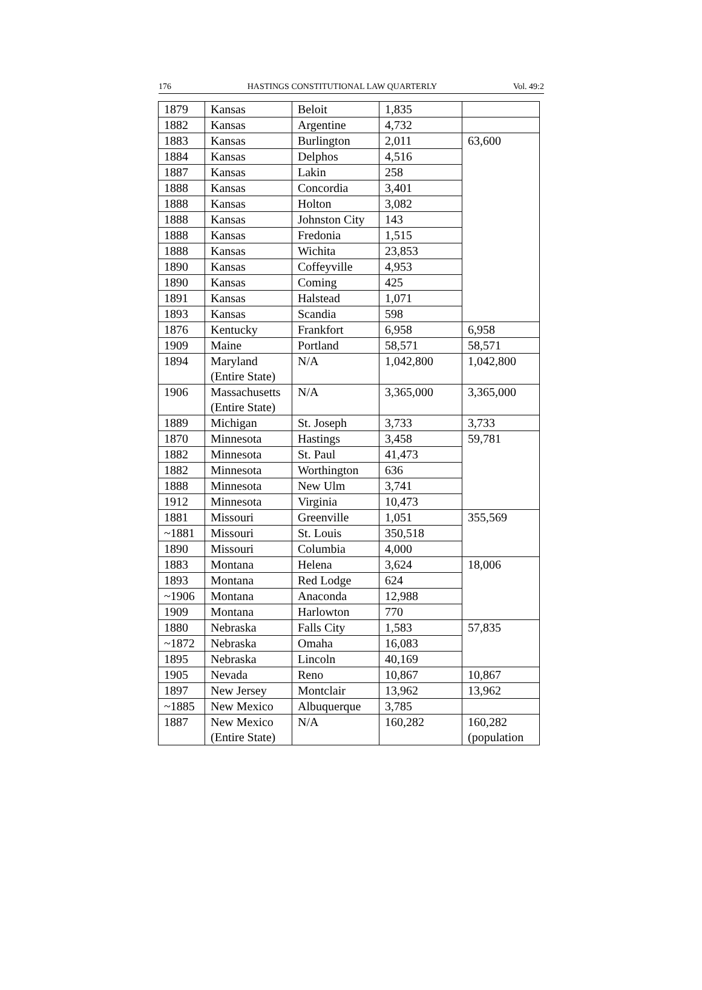176 HASTINGS CONSTITUTIONAL LAW QUARTERLY Vol. 49:2
| 1879 | Kansas | Beloit | 1,835 | |
| 1882 | Kansas | Argentine | 4,732 | |
| 1883 | Kansas | Burlington | 2,011 | 63,600 |
| 1884 | Kansas | Delphos | 4,516 | |
| 1887 | Kansas | Lakin | 258 | |
| 1888 | Kansas | Concordia | 3,401 | |
| 1888 | Kansas | Holton | 3,082 | |
| 1888 | Kansas | Johnston City | 143 | |
| 1888 | Kansas | Fredonia | 1,515 | |
| 1888 | Kansas | Wichita | 23,853 | |
| 1890 | Kansas | Coffeyville | 4,953 | |
| 1890 | Kansas | Coming | 425 | |
| 1891 | Kansas | Halstead | 1,071 | |
| 1893 | Kansas | Scandia | 598 | |
| 1876 | Kentucky | Frankfort | 6,958 | 6,958 |
| 1909 | Maine | Portland | 58,571 | 58,571 |
| 1894 | Maryland (Entire State) | N/A | 1,042,800 | 1,042,800 |
| 1906 | Massachusetts (Entire State) | N/A | 3,365,000 | 3,365,000 |
| 1889 | Michigan | St. Joseph | 3,733 | 3,733 |
| 1870 | Minnesota | Hastings | 3,458 | 59,781 |
| 1882 | Minnesota | St. Paul | 41,473 | |
| 1882 | Minnesota | Worthington | 636 | |
| 1888 | Minnesota | New Ulm | 3,741 | |
| 1912 | Minnesota | Virginia | 10,473 | |
| 1881 | Missouri | Greenville | 1,051 | 355,569 |
| ~1881 | Missouri | St. Louis | 350,518 | |
| 1890 | Missouri | Columbia | 4,000 | |
| 1883 | Montana | Helena | 3,624 | 18,006 |
| 1893 | Montana | Red Lodge | 624 | |
| ~1906 | Montana | Anaconda | 12,988 | |
| 1909 | Montana | Harlowton | 770 | |
| 1880 | Nebraska | Falls City | 1,583 | 57,835 |
| ~1872 | Nebraska | Omaha | 16,083 | |
| 1895 | Nebraska | Lincoln | 40,169 | |
| 1905 | Nevada | Reno | 10,867 | 10,867 |
| 1897 | New Jersey | Montclair | 13,962 | 13,962 |
| ~1885 | New Mexico | Albuquerque | 3,785 | |
| 1887 | New Mexico (Entire State) | N/A | 160,282 | 160,282 (population |